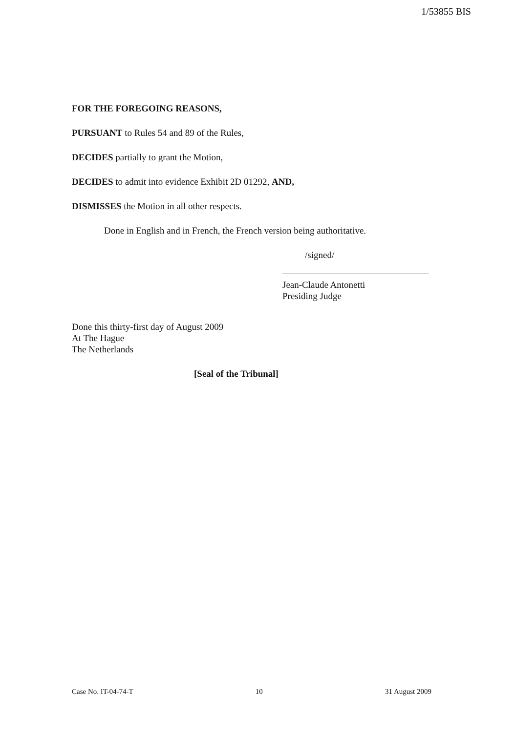1/53855 BIS
FOR THE FOREGOING REASONS,
PURSUANT to Rules 54 and 89 of the Rules,
DECIDES partially to grant the Motion,
DECIDES to admit into evidence Exhibit 2D 01292, AND,
DISMISSES the Motion in all other respects.
Done in English and in French, the French version being authoritative.
/signed/
Jean-Claude Antonetti
Presiding Judge
Done this thirty-first day of August 2009
At The Hague
The Netherlands
[Seal of the Tribunal]
Case No. IT-04-74-T 10 31 August 2009